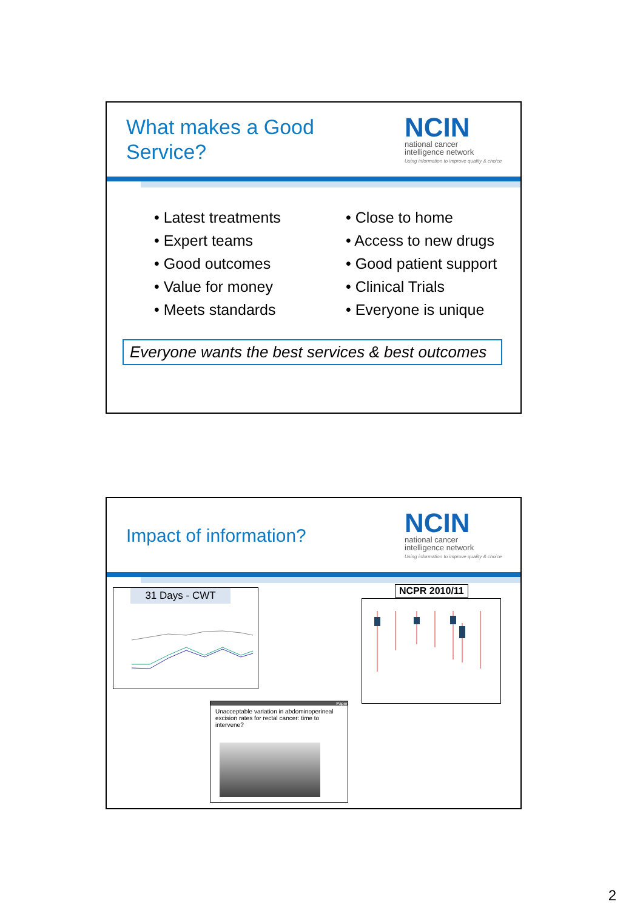What makes a Good
Service?
NCIN
national cancer
intelligence network
Using information to improve quality & choice
• Latest treatments
• Expert teams
• Good outcomes
• Value for money
• Meets standards
• Close to home
• Access to new drugs
• Good patient support
• Clinical Trials
• Everyone is unique
Everyone wants the best services & best outcomes
Impact of information?
NCIN
national cancer
intelligence network
Using information to improve quality & choice
31 Days - CWT
NCPR 2010/11
Paper
Unacceptable variation in abdominoperineal excision rates for rectal cancer: time to intervene?
2